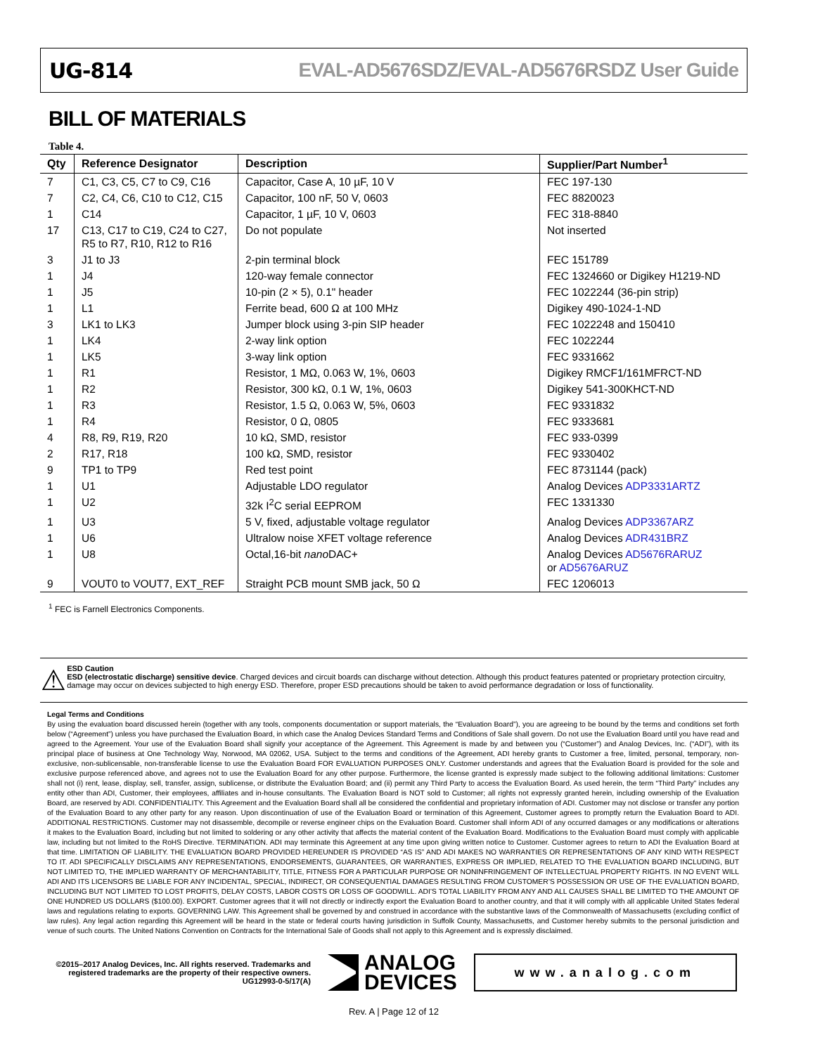UG-814 EVAL-AD5676SDZ/EVAL-AD5676RSDZ User Guide
BILL OF MATERIALS
Table 4.
| Qty | Reference Designator | Description | Supplier/Part Number<sup>1</sup> |
| --- | --- | --- | --- |
| 7 | C1, C3, C5, C7 to C9, C16 | Capacitor, Case A, 10 µF, 10 V | FEC 197-130 |
| 7 | C2, C4, C6, C10 to C12, C15 | Capacitor, 100 nF, 50 V, 0603 | FEC 8820023 |
| 1 | C14 | Capacitor, 1 µF, 10 V, 0603 | FEC 318-8840 |
| 17 | C13, C17 to C19, C24 to C27, R5 to R7, R10, R12 to R16 | Do not populate | Not inserted |
| 3 | J1 to J3 | 2-pin terminal block | FEC 151789 |
| 1 | J4 | 120-way female connector | FEC 1324660 or Digikey H1219-ND |
| 1 | J5 | 10-pin (2 × 5), 0.1" header | FEC 1022244 (36-pin strip) |
| 1 | L1 | Ferrite bead, 600 Ω at 100 MHz | Digikey 490-1024-1-ND |
| 3 | LK1 to LK3 | Jumper block using 3-pin SIP header | FEC 1022248 and 150410 |
| 1 | LK4 | 2-way link option | FEC 1022244 |
| 1 | LK5 | 3-way link option | FEC 9331662 |
| 1 | R1 | Resistor, 1 MΩ, 0.063 W, 1%, 0603 | Digikey RMCF1/161MFRCT-ND |
| 1 | R2 | Resistor, 300 kΩ, 0.1 W, 1%, 0603 | Digikey 541-300KHCT-ND |
| 1 | R3 | Resistor, 1.5 Ω, 0.063 W, 5%, 0603 | FEC 9331832 |
| 1 | R4 | Resistor, 0 Ω, 0805 | FEC 9333681 |
| 4 | R8, R9, R19, R20 | 10 kΩ, SMD, resistor | FEC 933-0399 |
| 2 | R17, R18 | 100 kΩ, SMD, resistor | FEC 9330402 |
| 9 | TP1 to TP9 | Red test point | FEC 8731144 (pack) |
| 1 | U1 | Adjustable LDO regulator | Analog Devices ADP3331ARTZ |
| 1 | U2 | 32k I<sup>2</sup>C serial EEPROM | FEC 1331330 |
| 1 | U3 | 5 V, fixed, adjustable voltage regulator | Analog Devices ADP3367ARZ |
| 1 | U6 | Ultralow noise XFET voltage reference | Analog Devices ADR431BRZ |
| 1 | U8 | Octal,16-bit nano DAC+ | Analog Devices AD5676RARUZ or AD5676ARUZ |
| 9 | VOUT0 to VOUT7, EXT_REF | Straight PCB mount SMB jack, 50 Ω | FEC 1206013 |
<sup>1</sup> FEC is Farnell Electronics Components.
⚠
ESD Caution
ESD (electrostatic discharge) sensitive device. Charged devices and circuit boards can discharge without detection. Although this product features patented or proprietary protection circuitry, damage may occur on devices subjected to high energy ESD. Therefore, proper ESD precautions should be taken to avoid performance degradation or loss of functionality.
Legal Terms and Conditions
By using the evaluation board discussed herein (together with any tools, components documentation or support materials, the “Evaluation Board”), you are agreeing to be bound by the terms and conditions set forth below (“Agreement”) unless you have purchased the Evaluation Board, in which case the Analog Devices Standard Terms and Conditions of Sale shall govern. Do not use the Evaluation Board until you have read and agreed to the Agreement. Your use of the Evaluation Board shall signify your acceptance of the Agreement. This Agreement is made by and between you (“Customer”) and Analog Devices, Inc. (“ADI”), with its principal place of business at One Technology Way, Norwood, MA 02062, USA. Subject to the terms and conditions of the Agreement, ADI hereby grants to Customer a free, limited, personal, temporary, non-exclusive, non-sublicensable, non-transferable license to use the Evaluation Board FOR EVALUATION PURPOSES ONLY. Customer understands and agrees that the Evaluation Board is provided for the sole and exclusive purpose referenced above, and agrees not to use the Evaluation Board for any other purpose. Furthermore, the license granted is expressly made subject to the following additional limitations: Customer shall not (i) rent, lease, display, sell, transfer, assign, sublicense, or distribute the Evaluation Board; and (ii) permit any Third Party to access the Evaluation Board. As used herein, the term “Third Party” includes any entity other than ADI, Customer, their employees, affiliates and in-house consultants. The Evaluation Board is NOT sold to Customer; all rights not expressly granted herein, including ownership of the Evaluation Board, are reserved by ADI. CONFIDENTIALITY. This Agreement and the Evaluation Board shall all be considered the confidential and proprietary information of ADI. Customer may not disclose or transfer any portion of the Evaluation Board to any other party for any reason. Upon discontinuation of use of the Evaluation Board or termination of this Agreement, Customer agrees to promptly return the Evaluation Board to ADI. ADDITIONAL RESTRICTIONS. Customer may not disassemble, decompile or reverse engineer chips on the Evaluation Board. Customer shall inform ADI of any occurred damages or any modifications or alterations it makes to the Evaluation Board, including but not limited to soldering or any other activity that affects the material content of the Evaluation Board. Modifications to the Evaluation Board must comply with applicable law, including but not limited to the RoHS Directive. TERMINATION. ADI may terminate this Agreement at any time upon giving written notice to Customer. Customer agrees to return to ADI the Evaluation Board at that time. LIMITATION OF LIABILITY. THE EVALUATION BOARD PROVIDED HEREUNDER IS PROVIDED “AS IS” AND ADI MAKES NO WARRANTIES OR REPRESENTATIONS OF ANY KIND WITH RESPECT TO IT. ADI SPECIFICALLY DISCLAIMS ANY REPRESENTATIONS, ENDORSEMENTS, GUARANTEES, OR WARRANTIES, EXPRESS OR IMPLIED, RELATED TO THE EVALUATION BOARD INCLUDING, BUT NOT LIMITED TO, THE IMPLIED WARRANTY OF MERCHANTABILITY, TITLE, FITNESS FOR A PARTICULAR PURPOSE OR NONINFRINGEMENT OF INTELLECTUAL PROPERTY RIGHTS. IN NO EVENT WILL ADI AND ITS LICENSORS BE LIABLE FOR ANY INCIDENTAL, SPECIAL, INDIRECT, OR CONSEQUENTIAL DAMAGES RESULTING FROM CUSTOMER’S POSSESSION OR USE OF THE EVALUATION BOARD, INCLUDING BUT NOT LIMITED TO LOST PROFITS, DELAY COSTS, LABOR COSTS OR LOSS OF GOODWILL. ADI’S TOTAL LIABILITY FROM ANY AND ALL CAUSES SHALL BE LIMITED TO THE AMOUNT OF ONE HUNDRED US DOLLARS ($100.00). EXPORT. Customer agrees that it will not directly or indirectly export the Evaluation Board to another country, and that it will comply with all applicable United States federal laws and regulations relating to exports. GOVERNING LAW. This Agreement shall be governed by and construed in accordance with the substantive laws of the Commonwealth of Massachusetts (excluding conflict of law rules). Any legal action regarding this Agreement will be heard in the state or federal courts having jurisdiction in Suffolk County, Massachusetts, and Customer hereby submits to the personal jurisdiction and venue of such courts. The United Nations Convention on Contracts for the International Sale of Goods shall not apply to this Agreement and is expressly disclaimed.
©2015–2017 Analog Devices, Inc. All rights reserved. Trademarks and registered trademarks are the property of their respective owners.
UG12993-0-5/17(A)
ANALOG
DEVICES
www.analog.com
Rev. A | Page 12 of 12